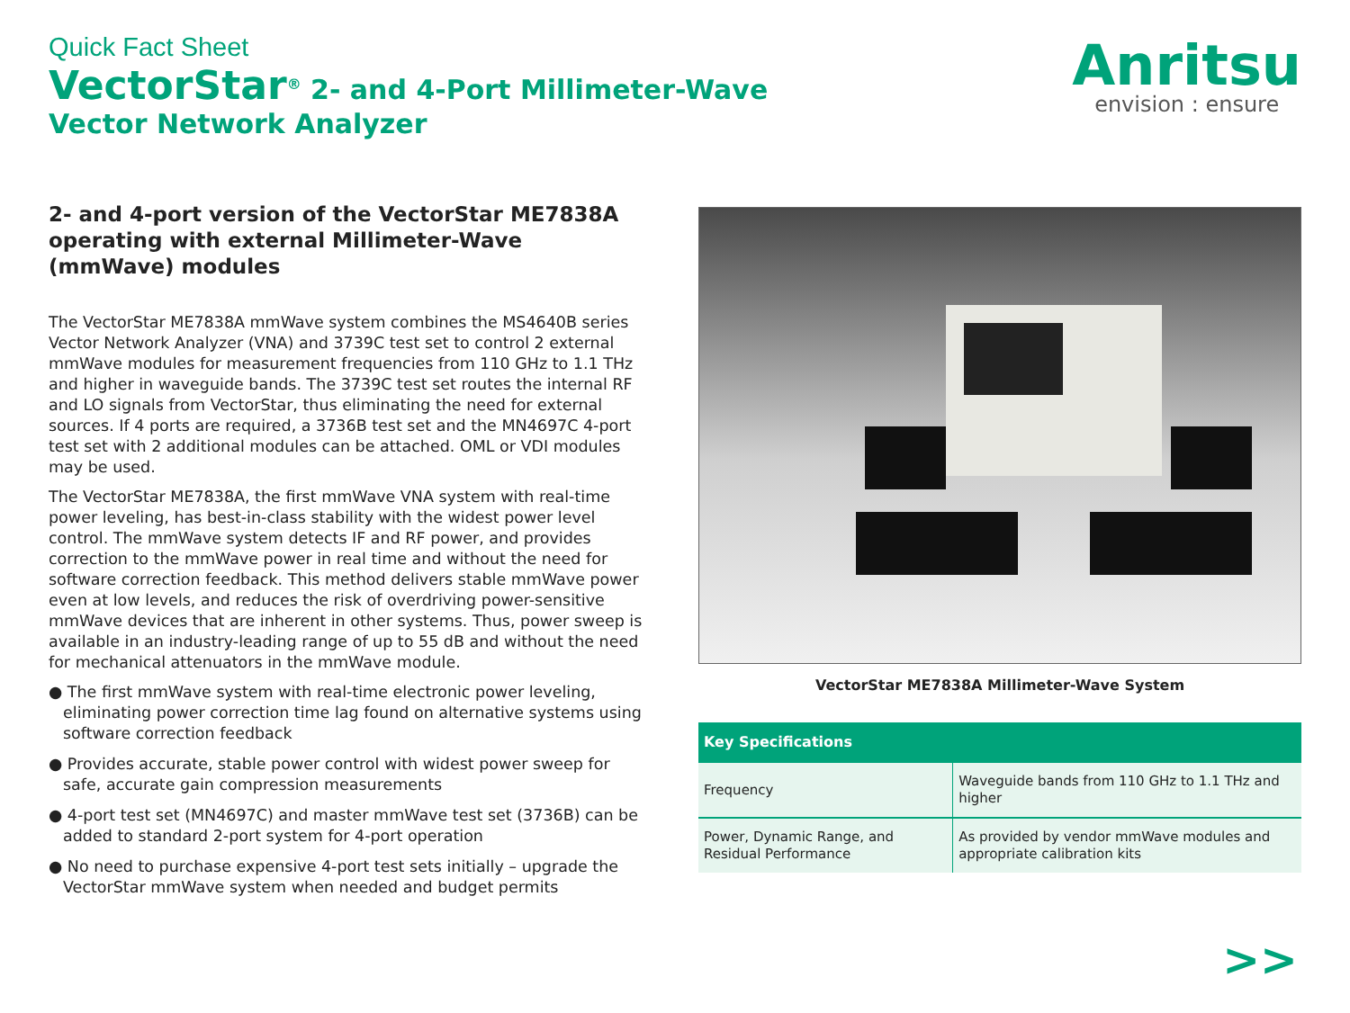Quick Fact Sheet
VectorStar<sup>®</sup> 2- and 4-Port Millimeter-Wave
Vector Network Analyzer
Anritsu
envision : ensure
2- and 4-port version of the VectorStar ME7838A operating with external Millimeter-Wave (mmWave) modules
The VectorStar ME7838A mmWave system combines the MS4640B series Vector Network Analyzer (VNA) and 3739C test set to control 2 external mmWave modules for measurement frequencies from 110 GHz to 1.1 THz and higher in waveguide bands. The 3739C test set routes the internal RF and LO signals from VectorStar, thus eliminating the need for external sources. If 4 ports are required, a 3736B test set and the MN4697C 4-port test set with 2 additional modules can be attached. OML or VDI modules may be used.
The VectorStar ME7838A, the first mmWave VNA system with real-time power leveling, has best-in-class stability with the widest power level control. The mmWave system detects IF and RF power, and provides correction to the mmWave power in real time and without the need for software correction feedback. This method delivers stable mmWave power even at low levels, and reduces the risk of overdriving power-sensitive mmWave devices that are inherent in other systems. Thus, power sweep is available in an industry-leading range of up to 55 dB and without the need for mechanical attenuators in the mmWave module.
● The first mmWave system with real-time electronic power leveling, eliminating power correction time lag found on alternative systems using software correction feedback
● Provides accurate, stable power control with widest power sweep for safe, accurate gain compression measurements
● 4-port test set (MN4697C) and master mmWave test set (3736B) can be added to standard 2-port system for 4-port operation
● No need to purchase expensive 4-port test sets initially – upgrade the VectorStar mmWave system when needed and budget permits
VectorStar ME7838A Millimeter-Wave System
| Key Specifications | |
| --- | --- |
| Frequency | Waveguide bands from 110 GHz to 1.1 THz and higher |
| Power, Dynamic Range, and Residual Performance | As provided by vendor mmWave modules and appropriate calibration kits |
>>